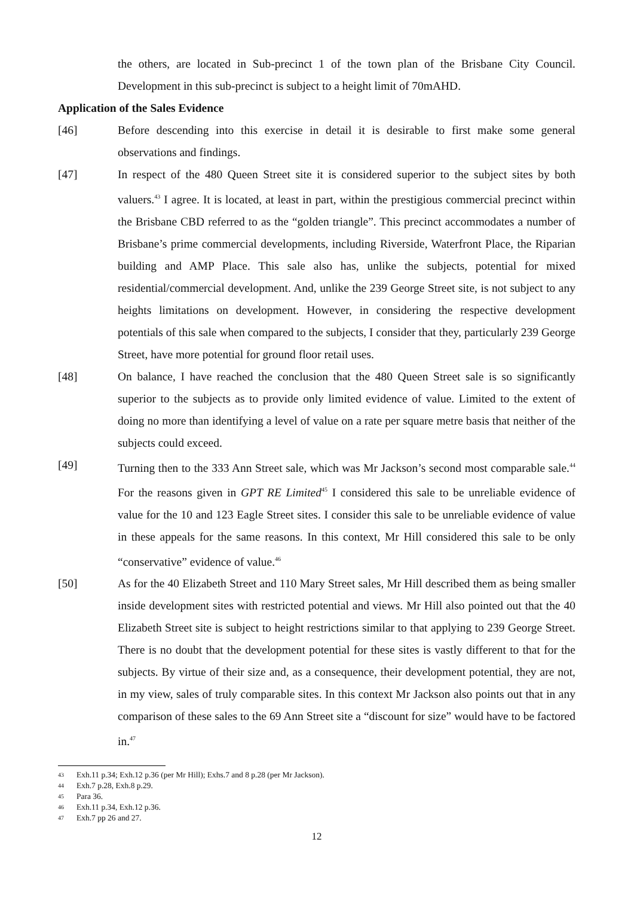the others, are located in Sub-precinct 1 of the town plan of the Brisbane City Council. Development in this sub-precinct is subject to a height limit of 70mAHD.
Application of the Sales Evidence
[46] Before descending into this exercise in detail it is desirable to first make some general observations and findings.
[47] In respect of the 480 Queen Street site it is considered superior to the subject sites by both valuers.<sup>43</sup> I agree. It is located, at least in part, within the prestigious commercial precinct within the Brisbane CBD referred to as the “golden triangle”. This precinct accommodates a number of Brisbane’s prime commercial developments, including Riverside, Waterfront Place, the Riparian building and AMP Place. This sale also has, unlike the subjects, potential for mixed residential/commercial development. And, unlike the 239 George Street site, is not subject to any heights limitations on development. However, in considering the respective development potentials of this sale when compared to the subjects, I consider that they, particularly 239 George Street, have more potential for ground floor retail uses.
[48] On balance, I have reached the conclusion that the 480 Queen Street sale is so significantly superior to the subjects as to provide only limited evidence of value. Limited to the extent of doing no more than identifying a level of value on a rate per square metre basis that neither of the subjects could exceed.
[49] Turning then to the 333 Ann Street sale, which was Mr Jackson’s second most comparable sale.<sup>44</sup> For the reasons given in GPT RE Limited<sup>45</sup> I considered this sale to be unreliable evidence of value for the 10 and 123 Eagle Street sites. I consider this sale to be unreliable evidence of value in these appeals for the same reasons. In this context, Mr Hill considered this sale to be only “conservative” evidence of value.<sup>46</sup>
[50] As for the 40 Elizabeth Street and 110 Mary Street sales, Mr Hill described them as being smaller inside development sites with restricted potential and views. Mr Hill also pointed out that the 40 Elizabeth Street site is subject to height restrictions similar to that applying to 239 George Street. There is no doubt that the development potential for these sites is vastly different to that for the subjects. By virtue of their size and, as a consequence, their development potential, they are not, in my view, sales of truly comparable sites. In this context Mr Jackson also points out that in any comparison of these sales to the 69 Ann Street site a “discount for size” would have to be factored in.<sup>47</sup>
43 Exh.11 p.34; Exh.12 p.36 (per Mr Hill); Exhs.7 and 8 p.28 (per Mr Jackson).
44 Exh.7 p.28, Exh.8 p.29.
45 Para 36.
46 Exh.11 p.34, Exh.12 p.36.
47 Exh.7 pp 26 and 27.
12